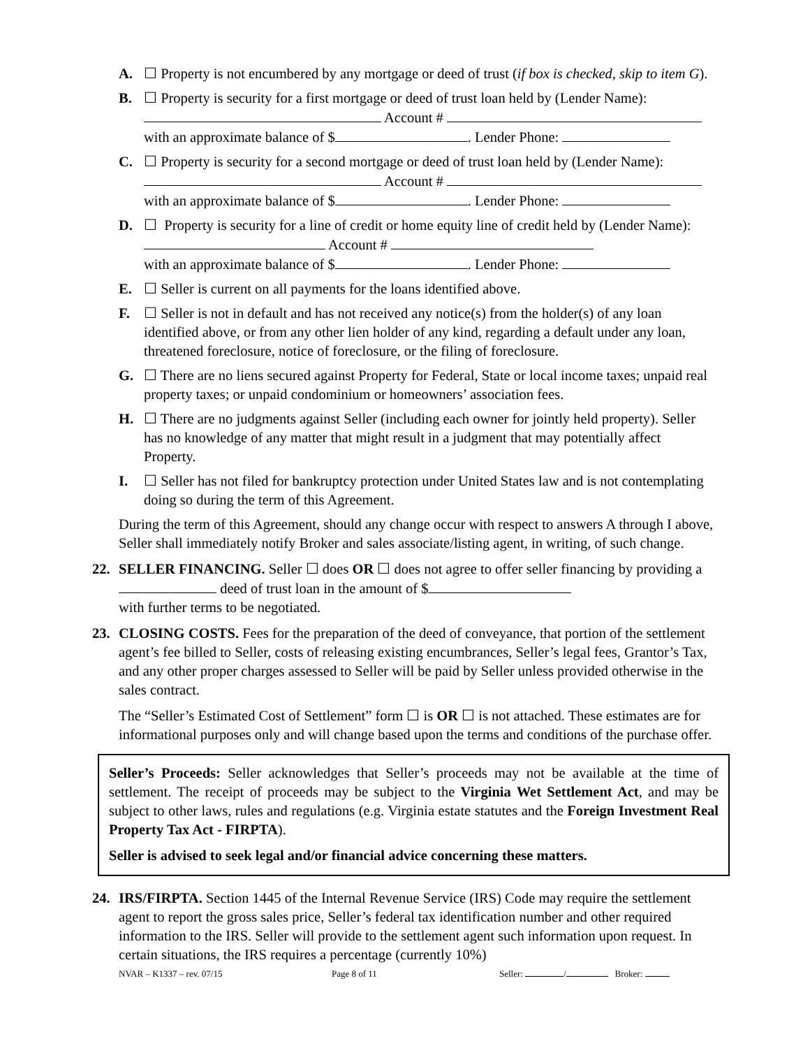A. ☐ Property is not encumbered by any mortgage or deed of trust (if box is checked, skip to item G).
B. ☐ Property is security for a first mortgage or deed of trust loan held by (Lender Name):
Account #
with an approximate balance of $ . Lender Phone:
C. ☐ Property is security for a second mortgage or deed of trust loan held by (Lender Name):
Account #
with an approximate balance of $ . Lender Phone:
D. ☐ Property is security for a line of credit or home equity line of credit held by (Lender Name): Account #
with an approximate balance of $ . Lender Phone:
E. ☐ Seller is current on all payments for the loans identified above.
F. ☐ Seller is not in default and has not received any notice(s) from the holder(s) of any loan identified above, or from any other lien holder of any kind, regarding a default under any loan, threatened foreclosure, notice of foreclosure, or the filing of foreclosure.
G. ☐ There are no liens secured against Property for Federal, State or local income taxes; unpaid real property taxes; or unpaid condominium or homeowners’ association fees.
H. ☐ There are no judgments against Seller (including each owner for jointly held property). Seller has no knowledge of any matter that might result in a judgment that may potentially affect Property.
I. ☐ Seller has not filed for bankruptcy protection under United States law and is not contemplating doing so during the term of this Agreement.
During the term of this Agreement, should any change occur with respect to answers A through I above, Seller shall immediately notify Broker and sales associate/listing agent, in writing, of such change.
22. SELLER FINANCING. Seller ☐ does OR ☐ does not agree to offer seller financing by providing a deed of trust loan in the amount of $
with further terms to be negotiated.
23. CLOSING COSTS. Fees for the preparation of the deed of conveyance, that portion of the settlement agent’s fee billed to Seller, costs of releasing existing encumbrances, Seller’s legal fees, Grantor’s Tax, and any other proper charges assessed to Seller will be paid by Seller unless provided otherwise in the sales contract.
The “Seller’s Estimated Cost of Settlement” form ☐ is OR ☐ is not attached. These estimates are for informational purposes only and will change based upon the terms and conditions of the purchase offer.
Seller’s Proceeds: Seller acknowledges that Seller’s proceeds may not be available at the time of settlement. The receipt of proceeds may be subject to the Virginia Wet Settlement Act, and may be subject to other laws, rules and regulations (e.g. Virginia estate statutes and the Foreign Investment Real Property Tax Act - FIRPTA).
Seller is advised to seek legal and/or financial advice concerning these matters.
24. IRS/FIRPTA. Section 1445 of the Internal Revenue Service (IRS) Code may require the settlement agent to report the gross sales price, Seller’s federal tax identification number and other required information to the IRS. Seller will provide to the settlement agent such information upon request. In certain situations, the IRS requires a percentage (currently 10%)
NVAR – K1337 – rev. 07/15 Page 8 of 11 Seller: / Broker: